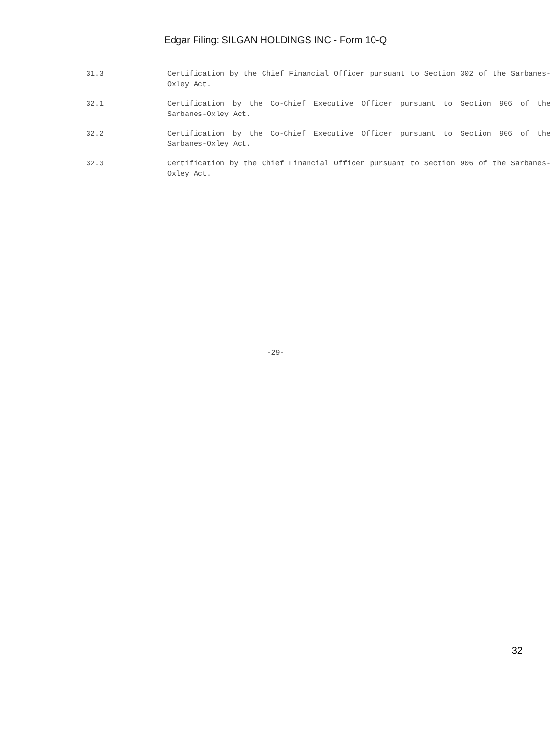Edgar Filing: SILGAN HOLDINGS INC - Form 10-Q
| 31.3 | Certification by the Chief Financial Officer pursuant to Section 302 of the Sarbanes-Oxley Act. |
| 32.1 | Certification by the Co-Chief Executive Officer pursuant to Section 906 of the Sarbanes-Oxley Act. |
| 32.2 | Certification by the Co-Chief Executive Officer pursuant to Section 906 of the Sarbanes-Oxley Act. |
| 32.3 | Certification by the Chief Financial Officer pursuant to Section 906 of the Sarbanes-Oxley Act. |
-29-
32